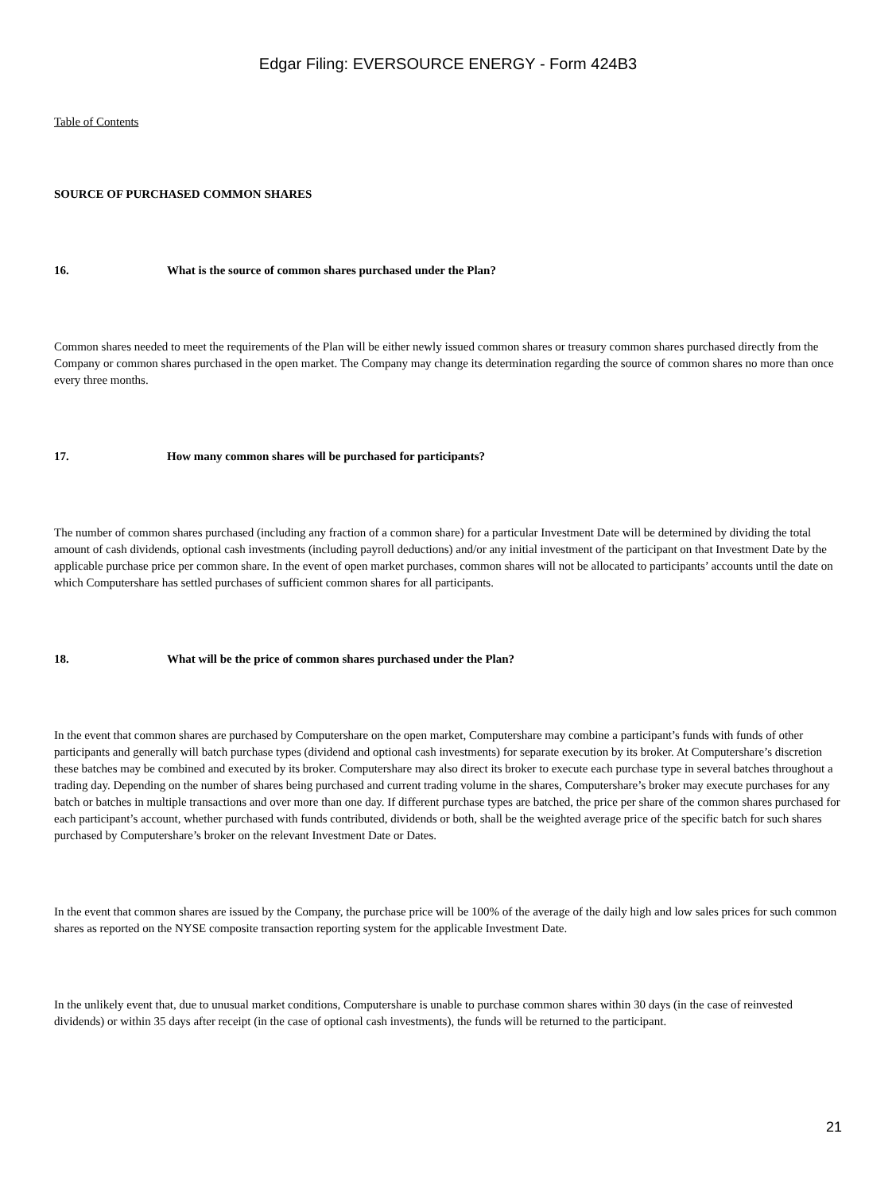Edgar Filing: EVERSOURCE ENERGY - Form 424B3
Table of Contents
SOURCE OF PURCHASED COMMON SHARES
16. What is the source of common shares purchased under the Plan?
Common shares needed to meet the requirements of the Plan will be either newly issued common shares or treasury common shares purchased directly from the Company or common shares purchased in the open market. The Company may change its determination regarding the source of common shares no more than once every three months.
17. How many common shares will be purchased for participants?
The number of common shares purchased (including any fraction of a common share) for a particular Investment Date will be determined by dividing the total amount of cash dividends, optional cash investments (including payroll deductions) and/or any initial investment of the participant on that Investment Date by the applicable purchase price per common share. In the event of open market purchases, common shares will not be allocated to participants’ accounts until the date on which Computershare has settled purchases of sufficient common shares for all participants.
18. What will be the price of common shares purchased under the Plan?
In the event that common shares are purchased by Computershare on the open market, Computershare may combine a participant’s funds with funds of other participants and generally will batch purchase types (dividend and optional cash investments) for separate execution by its broker. At Computershare’s discretion these batches may be combined and executed by its broker. Computershare may also direct its broker to execute each purchase type in several batches throughout a trading day. Depending on the number of shares being purchased and current trading volume in the shares, Computershare’s broker may execute purchases for any batch or batches in multiple transactions and over more than one day. If different purchase types are batched, the price per share of the common shares purchased for each participant’s account, whether purchased with funds contributed, dividends or both, shall be the weighted average price of the specific batch for such shares purchased by Computershare’s broker on the relevant Investment Date or Dates.
In the event that common shares are issued by the Company, the purchase price will be 100% of the average of the daily high and low sales prices for such common shares as reported on the NYSE composite transaction reporting system for the applicable Investment Date.
In the unlikely event that, due to unusual market conditions, Computershare is unable to purchase common shares within 30 days (in the case of reinvested dividends) or within 35 days after receipt (in the case of optional cash investments), the funds will be returned to the participant.
21